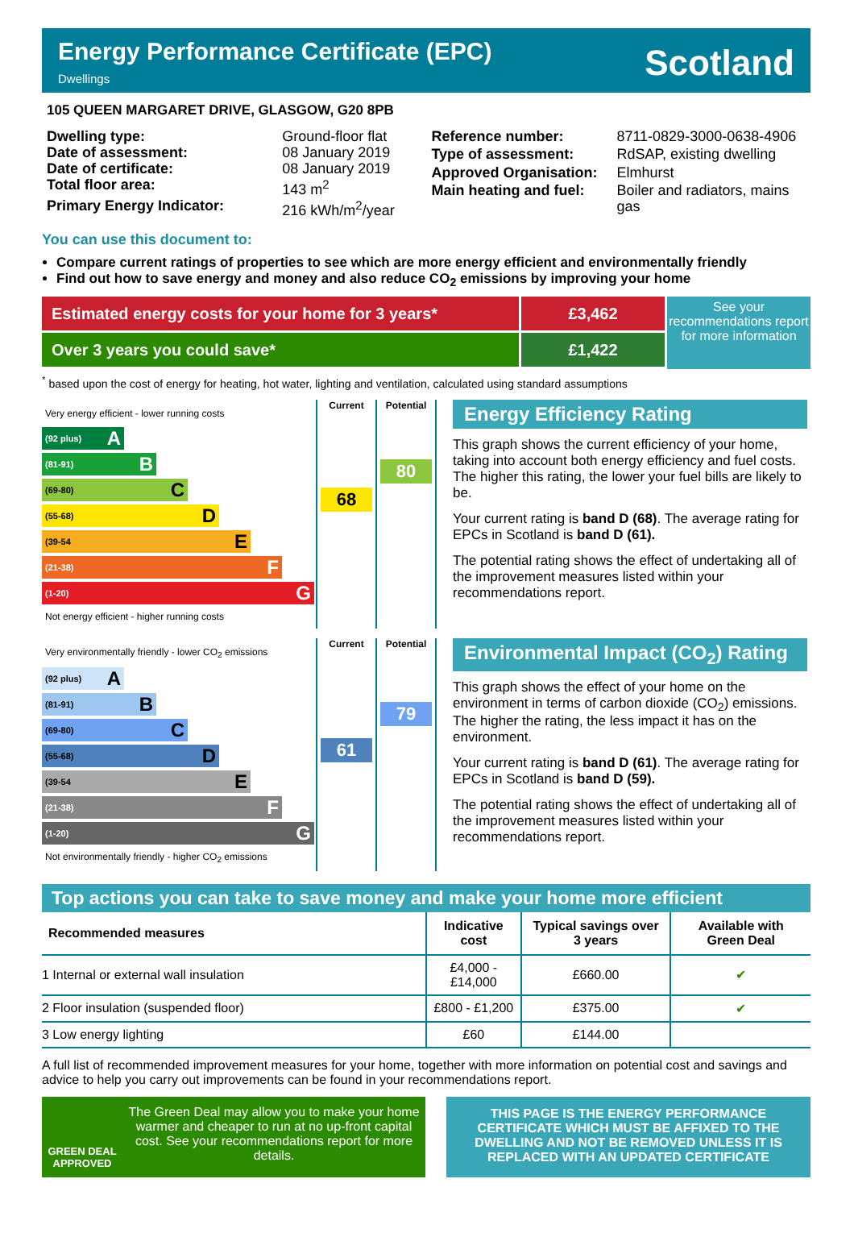Energy Performance Certificate (EPC)
Dwellings
Scotland
105 QUEEN MARGARET DRIVE, GLASGOW, G20 8PB
| Dwelling type: | Ground-floor flat |
| Date of assessment: | 08 January 2019 |
| Date of certificate: | 08 January 2019 |
| Total floor area: | 143 m<sup>2</sup> |
| Primary Energy Indicator: | 216 kWh/m<sup>2</sup>/year |
| Reference number: | 8711-0829-3000-0638-4906 |
| Type of assessment: | RdSAP, existing dwelling |
| Approved Organisation: | Elmhurst |
| Main heating and fuel: | Boiler and radiators, mains gas |
You can use this document to:
Compare current ratings of properties to see which are more energy efficient and environmentally friendly
Find out how to save energy and money and also reduce CO<sub>2</sub> emissions by improving your home
Estimated energy costs for your home for 3 years*
Over 3 years you could save*
£3,462
£1,422
See your recommendations report for more information
<sup>*</sup> based upon the cost of energy for heating, hot water, lighting and ventilation, calculated using standard assumptions
Very energy efficient - lower running costs
(92 plus) A
(81-91) B
(69-80) C
(55-68) D
(39-54 E
(21-38) F
(1-20) G
Not energy efficient - higher running costs
Current
68
Potential
80
Energy Efficiency Rating
This graph shows the current efficiency of your home, taking into account both energy efficiency and fuel costs. The higher this rating, the lower your fuel bills are likely to be.
Your current rating is band D (68). The average rating for EPCs in Scotland is band D (61).
The potential rating shows the effect of undertaking all of the improvement measures listed within your recommendations report.
Very environmentally friendly - lower CO<sub>2</sub> emissions
(92 plus) A
(81-91) B
(69-80) C
(55-68) D
(39-54 E
(21-38) F
(1-20) G
Not environmentally friendly - higher CO<sub>2</sub> emissions
Current
61
Potential
79
Environmental Impact (CO<sub>2</sub>) Rating
This graph shows the effect of your home on the environment in terms of carbon dioxide (CO<sub>2</sub>) emissions. The higher the rating, the less impact it has on the environment.
Your current rating is band D (61). The average rating for EPCs in Scotland is band D (59).
The potential rating shows the effect of undertaking all of the improvement measures listed within your recommendations report.
Top actions you can take to save money and make your home more efficient
| Recommended measures | Indicative cost | Typical savings over 3 years | Available with Green Deal |
| --- | --- | --- | --- |
| 1 Internal or external wall insulation | £4,000 - £14,000 | £660.00 | ✔ |
| 2 Floor insulation (suspended floor) | £800 - £1,200 | £375.00 | ✔ |
| 3 Low energy lighting | £60 | £144.00 | |
A full list of recommended improvement measures for your home, together with more information on potential cost and savings and advice to help you carry out improvements can be found in your recommendations report.
GREEN DEAL APPROVED
The Green Deal may allow you to make your home warmer and cheaper to run at no up-front capital cost. See your recommendations report for more details.
THIS PAGE IS THE ENERGY PERFORMANCE CERTIFICATE WHICH MUST BE AFFIXED TO THE DWELLING AND NOT BE REMOVED UNLESS IT IS REPLACED WITH AN UPDATED CERTIFICATE